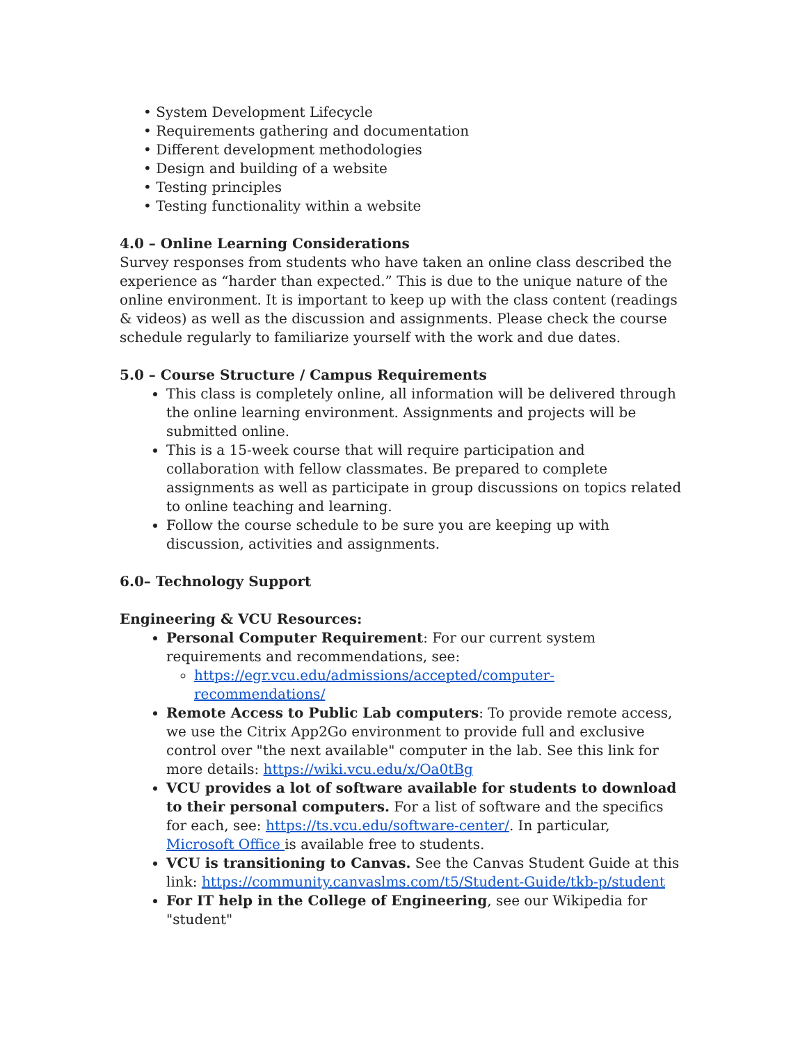• System Development Lifecycle
• Requirements gathering and documentation
• Different development methodologies
• Design and building of a website
• Testing principles
• Testing functionality within a website
4.0 – Online Learning Considerations
Survey responses from students who have taken an online class described the experience as “harder than expected.” This is due to the unique nature of the online environment. It is important to keep up with the class content (readings & videos) as well as the discussion and assignments. Please check the course schedule regularly to familiarize yourself with the work and due dates.
5.0 – Course Structure / Campus Requirements
This class is completely online, all information will be delivered through the online learning environment. Assignments and projects will be submitted online.
This is a 15-week course that will require participation and collaboration with fellow classmates. Be prepared to complete assignments as well as participate in group discussions on topics related to online teaching and learning.
Follow the course schedule to be sure you are keeping up with discussion, activities and assignments.
6.0– Technology Support
Engineering & VCU Resources:
Personal Computer Requirement: For our current system requirements and recommendations, see:
https://egr.vcu.edu/admissions/accepted/computer-recommendations/
Remote Access to Public Lab computers: To provide remote access, we use the Citrix App2Go environment to provide full and exclusive control over "the next available" computer in the lab. See this link for more details: https://wiki.vcu.edu/x/Oa0tBg
VCU provides a lot of software available for students to download to their personal computers. For a list of software and the specifics for each, see: https://ts.vcu.edu/software-center/. In particular, Microsoft Office is available free to students.
VCU is transitioning to Canvas. See the Canvas Student Guide at this link: https://community.canvaslms.com/t5/Student-Guide/tkb-p/student
For IT help in the College of Engineering, see our Wikipedia for "student"